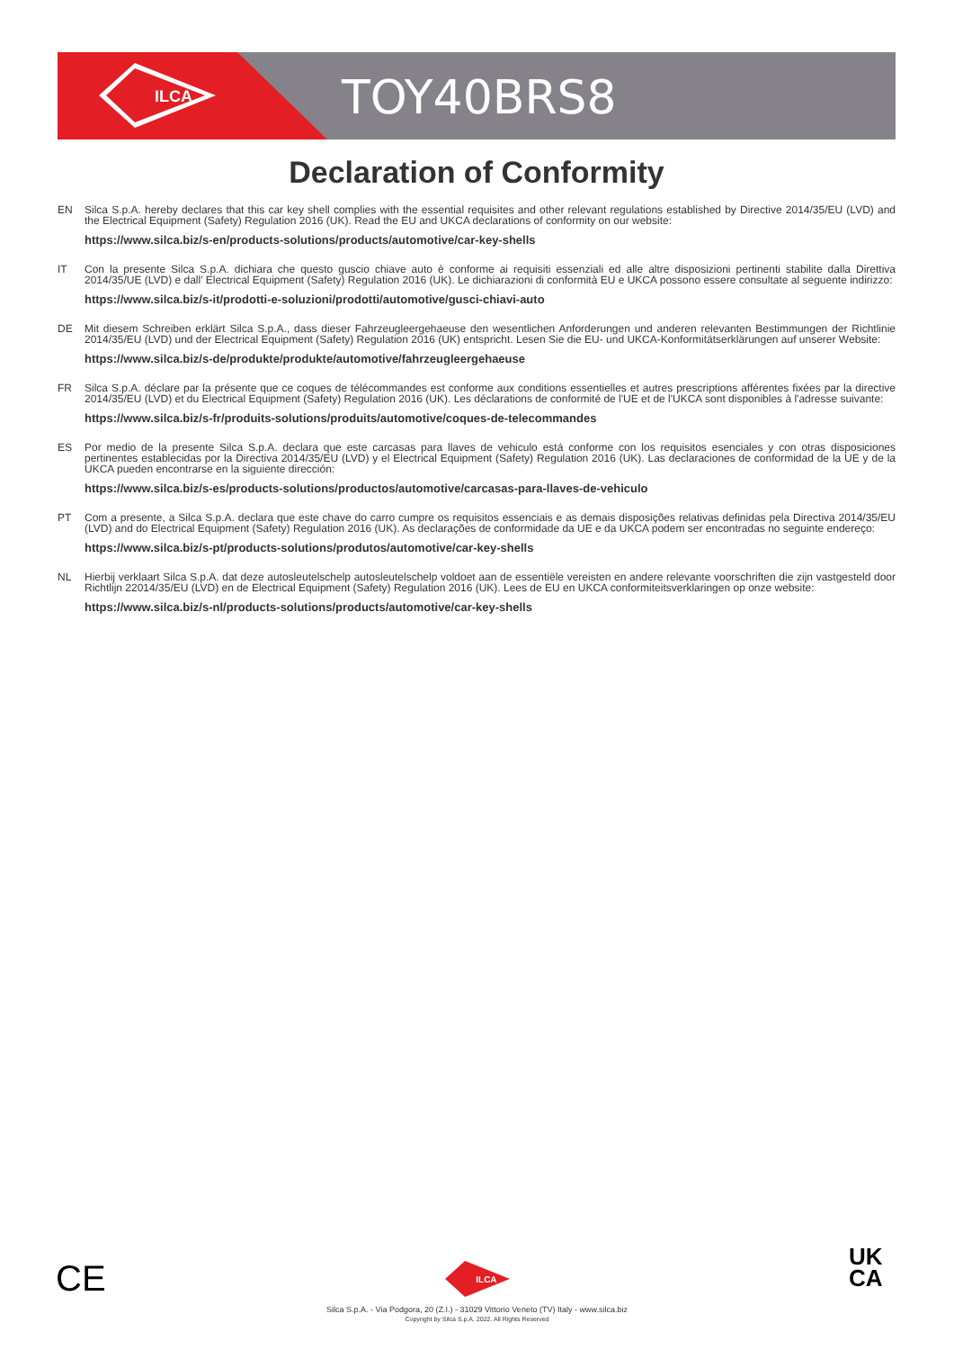ILCA
TOY40BRS8
Declaration of Conformity
EN Silca S.p.A. hereby declares that this car key shell complies with the essential requisites and other relevant regulations established by Directive 2014/35/EU (LVD) and the Electrical Equipment (Safety) Regulation 2016 (UK). Read the EU and UKCA declarations of conformity on our website:
https://www.silca.biz/s-en/products-solutions/products/automotive/car-key-shells
IT Con la presente Silca S.p.A. dichiara che questo guscio chiave auto è conforme ai requisiti essenziali ed alle altre disposizioni pertinenti stabilite dalla Direttiva 2014/35/UE (LVD) e dall' Electrical Equipment (Safety) Regulation 2016 (UK). Le dichiarazioni di conformità EU e UKCA possono essere consultate al seguente indirizzo:
https://www.silca.biz/s-it/prodotti-e-soluzioni/prodotti/automotive/gusci-chiavi-auto
DE Mit diesem Schreiben erklärt Silca S.p.A., dass dieser Fahrzeugleergehaeuse den wesentlichen Anforderungen und anderen relevanten Bestimmungen der Richtlinie 2014/35/EU (LVD) und der Electrical Equipment (Safety) Regulation 2016 (UK) entspricht. Lesen Sie die EU- und UKCA-Konformitätserklärungen auf unserer Website:
https://www.silca.biz/s-de/produkte/produkte/automotive/fahrzeugleergehaeuse
FR Silca S.p.A. déclare par la présente que ce coques de télécommandes est conforme aux conditions essentielles et autres prescriptions afférentes fixées par la directive 2014/35/EU (LVD) et du Electrical Equipment (Safety) Regulation 2016 (UK). Les déclarations de conformité de l'UE et de l'UKCA sont disponibles à l'adresse suivante:
https://www.silca.biz/s-fr/produits-solutions/produits/automotive/coques-de-telecommandes
ES Por medio de la presente Silca S.p.A. declara que este carcasas para llaves de vehiculo está conforme con los requisitos esenciales y con otras disposiciones pertinentes establecidas por la Directiva 2014/35/EU (LVD) y el Electrical Equipment (Safety) Regulation 2016 (UK). Las declaraciones de conformidad de la UE y de la UKCA pueden encontrarse en la siguiente dirección:
https://www.silca.biz/s-es/products-solutions/productos/automotive/carcasas-para-llaves-de-vehiculo
PT Com a presente, a Silca S.p.A. declara que este chave do carro cumpre os requisitos essenciais e as demais disposições relativas definidas pela Directiva 2014/35/EU (LVD) and do Electrical Equipment (Safety) Regulation 2016 (UK). As declarações de conformidade da UE e da UKCA podem ser encontradas no seguinte endereço:
https://www.silca.biz/s-pt/products-solutions/produtos/automotive/car-key-shells
NL Hierbij verklaart Silca S.p.A. dat deze autosleutelschelp autosleutelschelp voldoet aan de essentiële vereisten en andere relevante voorschriften die zijn vastgesteld door Richtlijn 22014/35/EU (LVD) en de Electrical Equipment (Safety) Regulation 2016 (UK). Lees de EU en UKCA conformiteitsverklaringen op onze website:
https://www.silca.biz/s-nl/products-solutions/products/automotive/car-key-shells
CE
UK
CA
ILCA
Silca S.p.A. - Via Podgora, 20 (Z.I.) - 31029 Vittorio Veneto (TV) Italy - www.silca.biz
Copyright by Silca S.p.A. 2022. All Rights Reserved